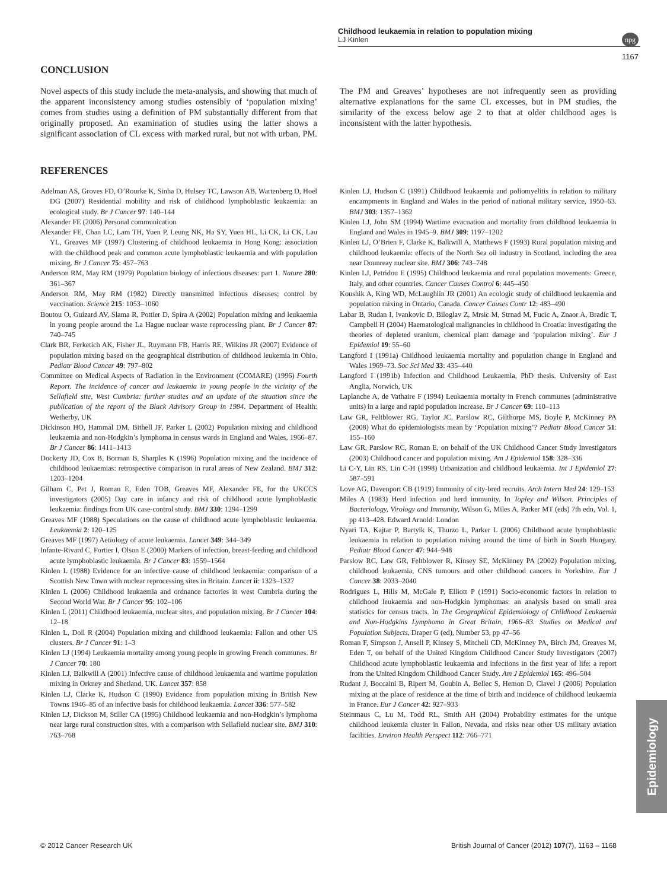Childhood leukaemia in relation to population mixing
LJ Kinlen
npg
1167
CONCLUSION
Novel aspects of this study include the meta-analysis, and showing that much of the apparent inconsistency among studies ostensibly of ‘population mixing’ comes from studies using a definition of PM substantially different from that originally proposed. An examination of studies using the latter shows a significant association of CL excess with marked rural, but not with urban, PM. The PM and Greaves’ hypotheses are not infrequently seen as providing alternative explanations for the same CL excesses, but in PM studies, the similarity of the excess below age 2 to that at older childhood ages is inconsistent with the latter hypothesis.
REFERENCES
Adelman AS, Groves FD, O’Rourke K, Sinha D, Hulsey TC, Lawson AB, Wartenberg D, Hoel DG (2007) Residential mobility and risk of childhood lymphoblastic leukaemia: an ecological study. Br J Cancer 97: 140–144
Alexander FE (2006) Personal communication
Alexander FE, Chan LC, Lam TH, Yuen P, Leung NK, Ha SY, Yuen HL, Li CK, Li CK, Lau YL, Greaves MF (1997) Clustering of childhood leukaemia in Hong Kong: association with the childhood peak and common acute lymphoblastic leukaemia and with population mixing. Br J Cancer 75: 457–763
Anderson RM, May RM (1979) Population biology of infectious diseases: part 1. Nature 280: 361–367
Anderson RM, May RM (1982) Directly transmitted infectious diseases; control by vaccination. Science 215: 1053–1060
Boutou O, Guizard AV, Slama R, Pottier D, Spira A (2002) Population mixing and leukaemia in young people around the La Hague nuclear waste reprocessing plant. Br J Cancer 87: 740–745
Clark BR, Ferketich AK, Fisher JL, Ruymann FB, Harris RE, Wilkins JR (2007) Evidence of population mixing based on the geographical distribution of childhood leukemia in Ohio. Pediatr Blood Cancer 49: 797–802
Committee on Medical Aspects of Radiation in the Environment (COMARE) (1996) Fourth Report. The incidence of cancer and leukaemia in young people in the vicinity of the Sellafield site, West Cumbria: further studies and an update of the situation since the publication of the report of the Black Advisory Group in 1984. Department of Health: Wetherby, UK
Dickinson HO, Hammal DM, Bithell JF, Parker L (2002) Population mixing and childhood leukaemia and non-Hodgkin’s lymphoma in census wards in England and Wales, 1966–87. Br J Cancer 86: 1411–1413
Dockerty JD, Cox B, Borman B, Sharples K (1996) Population mixing and the incidence of childhood leukaemias: retrospective comparison in rural areas of New Zealand. BMJ 312: 1203–1204
Gilham C, Pet J, Roman E, Eden TOB, Greaves MF, Alexander FE, for the UKCCS investigators (2005) Day care in infancy and risk of childhood acute lymphoblastic leukaemia: findings from UK case-control study. BMJ 330: 1294–1299
Greaves MF (1988) Speculations on the cause of childhood acute lymphoblastic leukaemia. Leukaemia 2: 120–125
Greaves MF (1997) Aetiology of acute leukaemia. Lancet 349: 344–349
Infante-Rivard C, Fortier I, Olson E (2000) Markers of infection, breast-feeding and childhood acute lymphoblastic leukaemia. Br J Cancer 83: 1559–1564
Kinlen L (1988) Evidence for an infective cause of childhood leukaemia: comparison of a Scottish New Town with nuclear reprocessing sites in Britain. Lancet ii: 1323–1327
Kinlen L (2006) Childhood leukaemia and ordnance factories in west Cumbria during the Second World War. Br J Cancer 95: 102–106
Kinlen L (2011) Childhood leukaemia, nuclear sites, and population mixing. Br J Cancer 104: 12–18
Kinlen L, Doll R (2004) Population mixing and childhood leukaemia: Fallon and other US clusters. Br J Cancer 91: 1–3
Kinlen LJ (1994) Leukaemia mortality among young people in growing French communes. Br J Cancer 70: 180
Kinlen LJ, Balkwill A (2001) Infective cause of childhood leukaemia and wartime population mixing in Orkney and Shetland, UK. Lancet 357: 858
Kinlen LJ, Clarke K, Hudson C (1990) Evidence from population mixing in British New Towns 1946–85 of an infective basis for childhood leukaemia. Lancet 336: 577–582
Kinlen LJ, Dickson M, Stiller CA (1995) Childhood leukaemia and non-Hodgkin’s lymphoma near large rural construction sites, with a comparison with Sellafield nuclear site. BMJ 310: 763–768
Kinlen LJ, Hudson C (1991) Childhood leukaemia and poliomyelitis in relation to military encampments in England and Wales in the period of national military service, 1950–63. BMJ 303: 1357–1362
Kinlen LJ, John SM (1994) Wartime evacuation and mortality from childhood leukaemia in England and Wales in 1945–9. BMJ 309: 1197–1202
Kinlen LJ, O’Brien F, Clarke K, Balkwill A, Matthews F (1993) Rural population mixing and childhood leukaemia: effects of the North Sea oil industry in Scotland, including the area near Dounreay nuclear site. BMJ 306: 743–748
Kinlen LJ, Petridou E (1995) Childhood leukaemia and rural population movements: Greece, Italy, and other countries. Cancer Causes Control 6: 445–450
Koushik A, King WD, McLaughlin JR (2001) An ecologic study of childhood leukaemia and population mixing in Ontario, Canada. Cancer Causes Contr 12: 483–490
Labar B, Rudan I, Ivankovic D, Biloglav Z, Mrsic M, Strnad M, Fucic A, Znaor A, Bradic T, Campbell H (2004) Haematological malignancies in childhood in Croatia: investigating the theories of depleted uranium, chemical plant damage and ‘population mixing’. Eur J Epidemiol 19: 55–60
Langford I (1991a) Childhood leukaemia mortality and population change in England and Wales 1969–73. Soc Sci Med 33: 435–440
Langford I (1991b) Infection and Childhood Leukaemia, PhD thesis. University of East Anglia, Norwich, UK
Laplanche A, de Vathaire F (1994) Leukaemia mortalty in French communes (administrative units) in a large and rapid population increase. Br J Cancer 69: 110–113
Law GR, Feltblower RG, Taylor JC, Parslow RC, Gilthorpe MS, Boyle P, McKinney PA (2008) What do epidemiologists mean by ‘Population mixing’? Pediatr Blood Cancer 51: 155–160
Law GR, Parslow RC, Roman E, on behalf of the UK Childhood Cancer Study Investigators (2003) Childhood cancer and population mixing. Am J Epidemiol 158: 328–336
Li C-Y, Lin RS, Lin C-H (1998) Urbanization and childhood leukaemia. Int J Epidemiol 27: 587–591
Love AG, Davenport CB (1919) Immunity of city-bred recruits. Arch Intern Med 24: 129–153
Miles A (1983) Herd infection and herd immunity. In Topley and Wilson. Principles of Bacteriology, Virology and Immunity, Wilson G, Miles A, Parker MT (eds) 7th edn, Vol. 1, pp 413–428. Edward Arnold: London
Nyari TA, Kajtar P, Bartyik K, Thurzo L, Parker L (2006) Childhood acute lymphoblastic leukaemia in relation to population mixing around the time of birth in South Hungary. Pediatr Blood Cancer 47: 944–948
Parslow RC, Law GR, Feltblower R, Kinsey SE, McKinney PA (2002) Population mixing, childhood leukaemia, CNS tumours and other childhood cancers in Yorkshire. Eur J Cancer 38: 2033–2040
Rodrigues L, Hills M, McGale P, Elliott P (1991) Socio-economic factors in relation to childhood leukaemia and non-Hodgkin lymphomas: an analysis based on small area statistics for census tracts. In The Geographical Epidemiology of Childhood Leukaemia and Non-Hodgkins Lymphoma in Great Britain, 1966–83. Studies on Medical and Population Subjects, Draper G (ed), Number 53, pp 47–56
Roman F, Simpson J, Ansell P, Kinsey S, Mitchell CD, McKinney PA, Birch JM, Greaves M, Eden T, on behalf of the United Kingdom Childhood Cancer Study Investigators (2007) Childhood acute lymphoblastic leukaemia and infections in the first year of life: a report from the United Kingdom Childhood Cancer Study. Am J Epidemiol 165: 496–504
Rudant J, Boccaini B, Ripert M, Goubin A, Bellec S, Hemon D, Clavel J (2006) Population mixing at the place of residence at the time of birth and incidence of childhood leukaemia in France. Eur J Cancer 42: 927–933
Steinmaus C, Lu M, Todd RL, Smith AH (2004) Probability estimates for the unique childhood leukemia cluster in Fallon, Nevada, and risks near other US military aviation facilities. Environ Health Perspect 112: 766–771
Epidemiology
© 2012 Cancer Research UK British Journal of Cancer (2012) 107(7), 1163 – 1168